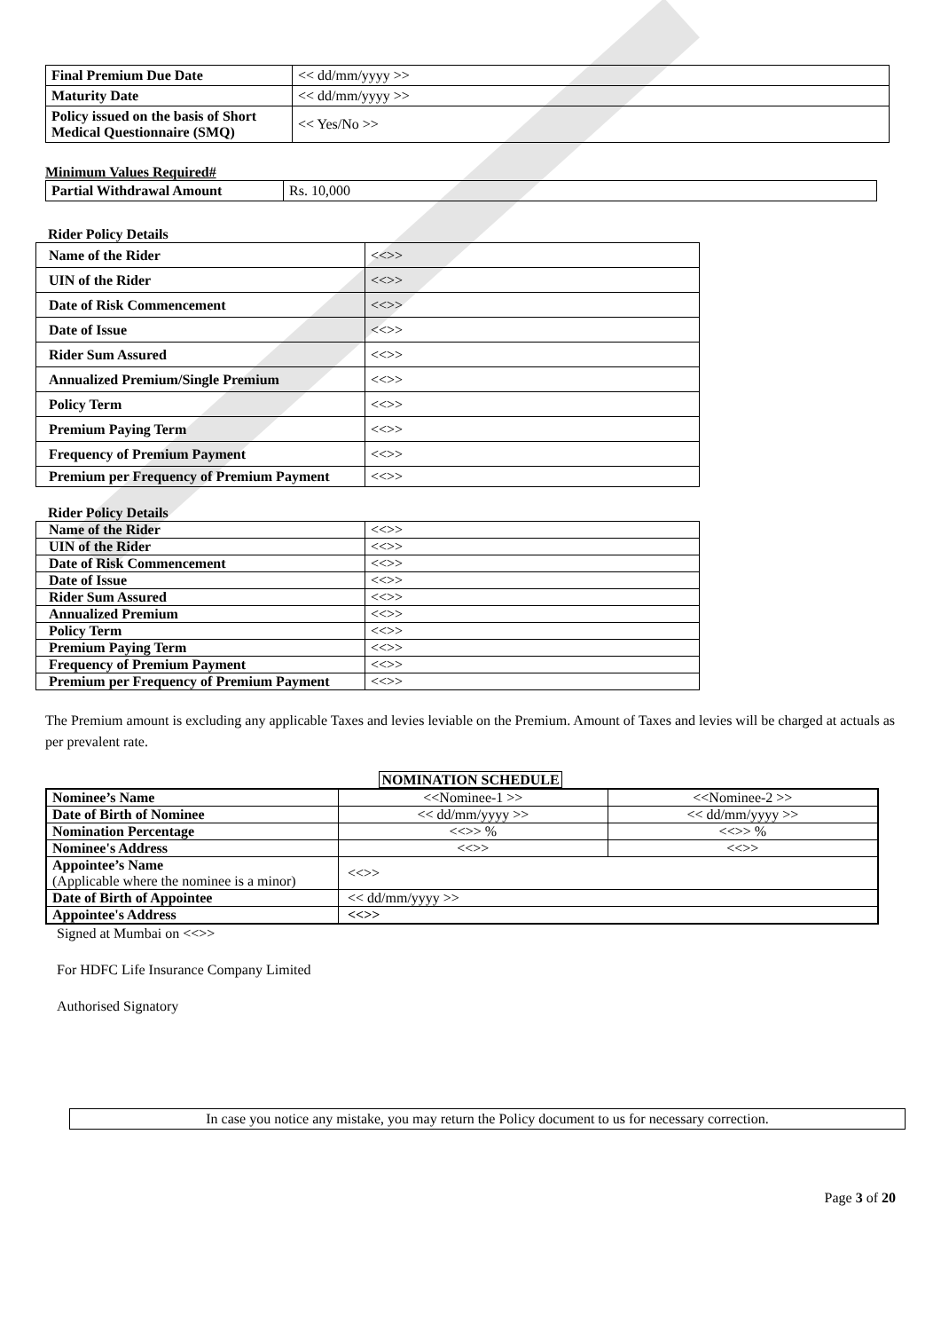| Final Premium Due Date | << dd/mm/yyyy >> |
| Maturity Date | << dd/mm/yyyy >> |
| Policy issued on the basis of Short Medical Questionnaire (SMQ) | << Yes/No >> |
Minimum Values Required#
| Partial Withdrawal Amount | Rs. 10,000 |
Rider Policy Details
| Name of the Rider | <<>> |
| UIN of the Rider | <<>> |
| Date of Risk Commencement | <<>> |
| Date of Issue | <<>> |
| Rider Sum Assured | <<>> |
| Annualized Premium/Single Premium | <<>> |
| Policy Term | <<>> |
| Premium Paying Term | <<>> |
| Frequency of Premium Payment | <<>> |
| Premium per Frequency of Premium Payment | <<>> |
Rider Policy Details
| Name of the Rider | <<>> |
| UIN of the Rider | <<>> |
| Date of Risk Commencement | <<>> |
| Date of Issue | <<>> |
| Rider Sum Assured | <<>> |
| Annualized Premium | <<>> |
| Policy Term | <<>> |
| Premium Paying Term | <<>> |
| Frequency of Premium Payment | <<>> |
| Premium per Frequency of Premium Payment | <<>> |
The Premium amount is excluding any applicable Taxes and levies leviable on the Premium. Amount of Taxes and levies will be charged at actuals as per prevalent rate.
NOMINATION SCHEDULE
| Nominee’s Name | <<Nominee-1 >> | <<Nominee-2 >> |
| Date of Birth of Nominee | << dd/mm/yyyy >> | << dd/mm/yyyy >> |
| Nomination Percentage | <<>> % | <<>> % |
| Nominee's Address | <<>> | <<>> |
| Appointee’s Name (Applicable where the nominee is a minor) | <<>> | |
| Date of Birth of Appointee | << dd/mm/yyyy >> | |
| Appointee's Address | <<>> | |
Signed at Mumbai on <<>>
For HDFC Life Insurance Company Limited
Authorised Signatory
In case you notice any mistake, you may return the Policy document to us for necessary correction.
Page 3 of 20